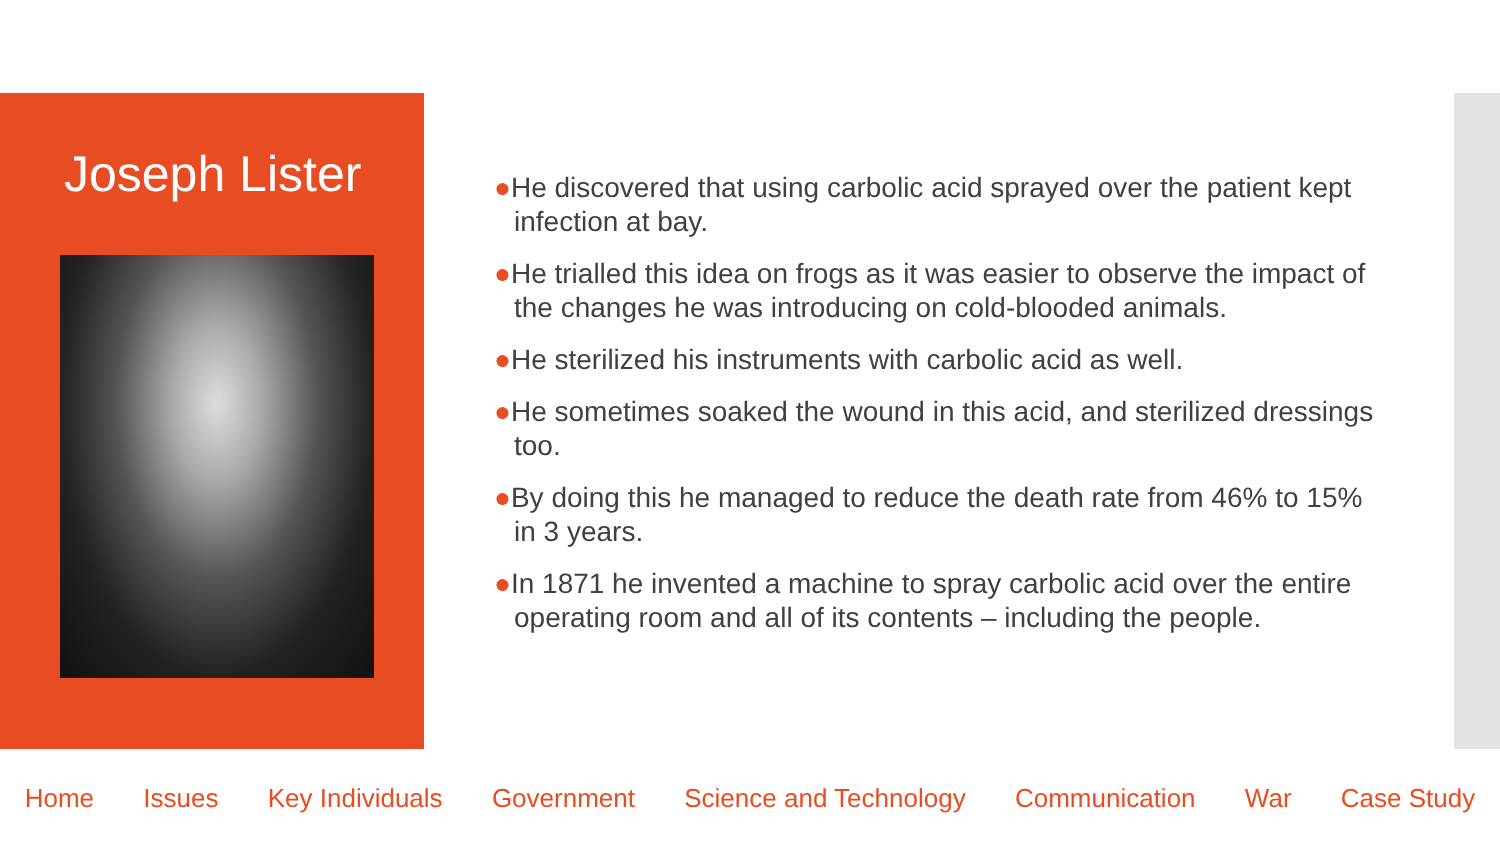Joseph Lister
●He discovered that using carbolic acid sprayed over the patient kept infection at bay.
●He trialled this idea on frogs as it was easier to observe the impact of the changes he was introducing on cold-blooded animals.
●He sterilized his instruments with carbolic acid as well.
●He sometimes soaked the wound in this acid, and sterilized dressings too.
●By doing this he managed to reduce the death rate from 46% to 15% in 3 years.
●In 1871 he invented a machine to spray carbolic acid over the entire operating room and all of its contents – including the people.
Home Issues Key Individuals Government Science and Technology Communication War Case Study